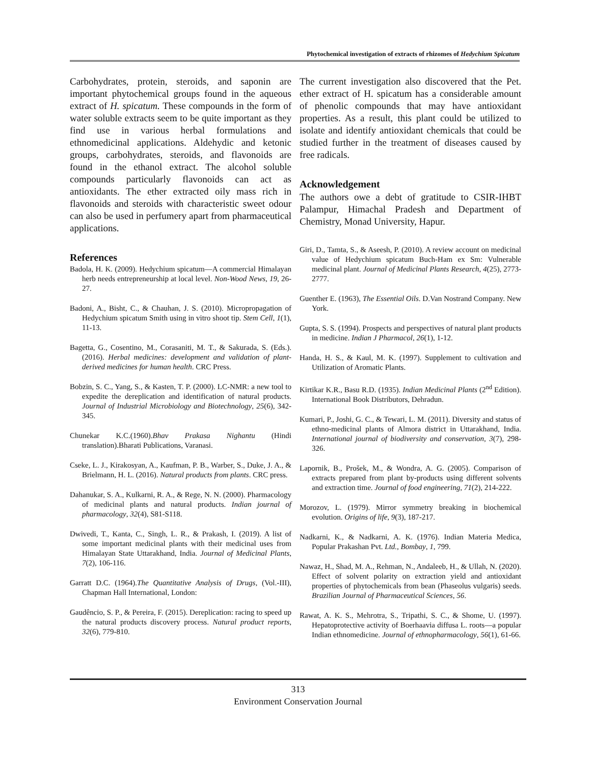Phytochemical investigation of extracts of rhizomes of Hedychium Spicatum
Carbohydrates, protein, steroids, and saponin are important phytochemical groups found in the aqueous extract of H. spicatum. These compounds in the form of water soluble extracts seem to be quite important as they find use in various herbal formulations and ethnomedicinal applications. Aldehydic and ketonic groups, carbohydrates, steroids, and flavonoids are found in the ethanol extract. The alcohol soluble compounds particularly flavonoids can act as antioxidants. The ether extracted oily mass rich in flavonoids and steroids with characteristic sweet odour can also be used in perfumery apart from pharmaceutical applications.
References
Badola, H. K. (2009). Hedychium spicatum—A commercial Himalayan herb needs entrepreneurship at local level. Non-Wood News, 19, 26-27.
Badoni, A., Bisht, C., & Chauhan, J. S. (2010). Micropropagation of Hedychium spicatum Smith using in vitro shoot tip. Stem Cell, 1(1), 11-13.
Bagetta, G., Cosentino, M., Corasaniti, M. T., & Sakurada, S. (Eds.). (2016). Herbal medicines: development and validation of plant-derived medicines for human health. CRC Press.
Bobzin, S. C., Yang, S., & Kasten, T. P. (2000). LC-NMR: a new tool to expedite the dereplication and identification of natural products. Journal of Industrial Microbiology and Biotechnology, 25(6), 342-345.
Chunekar K.C.(1960).Bhav Prakasa Nighantu (Hindi translation).Bharati Publications, Varanasi.
Cseke, L. J., Kirakosyan, A., Kaufman, P. B., Warber, S., Duke, J. A., & Brielmann, H. L. (2016). Natural products from plants. CRC press.
Dahanukar, S. A., Kulkarni, R. A., & Rege, N. N. (2000). Pharmacology of medicinal plants and natural products. Indian journal of pharmacology, 32(4), S81-S118.
Dwivedi, T., Kanta, C., Singh, L. R., & Prakash, I. (2019). A list of some important medicinal plants with their medicinal uses from Himalayan State Uttarakhand, India. Journal of Medicinal Plants, 7(2), 106-116.
Garratt D.C. (1964).The Quantitative Analysis of Drugs, (Vol.-III), Chapman Hall International, London:
Gaudêncio, S. P., & Pereira, F. (2015). Dereplication: racing to speed up the natural products discovery process. Natural product reports, 32(6), 779-810.
The current investigation also discovered that the Pet. ether extract of H. spicatum has a considerable amount of phenolic compounds that may have antioxidant properties. As a result, this plant could be utilized to isolate and identify antioxidant chemicals that could be studied further in the treatment of diseases caused by free radicals.
Acknowledgement
The authors owe a debt of gratitude to CSIR-IHBT Palampur, Himachal Pradesh and Department of Chemistry, Monad University, Hapur.
Giri, D., Tamta, S., & Aseesh, P. (2010). A review account on medicinal value of Hedychium spicatum Buch-Ham ex Sm: Vulnerable medicinal plant. Journal of Medicinal Plants Research, 4(25), 2773-2777.
Guenther E. (1963), The Essential Oils. D.Van Nostrand Company. New York.
Gupta, S. S. (1994). Prospects and perspectives of natural plant products in medicine. Indian J Pharmacol, 26(1), 1-12.
Handa, H. S., & Kaul, M. K. (1997). Supplement to cultivation and Utilization of Aromatic Plants.
Kirtikar K.R., Basu R.D. (1935). Indian Medicinal Plants (2<sup>nd</sup> Edition). International Book Distributors, Dehradun.
Kumari, P., Joshi, G. C., & Tewari, L. M. (2011). Diversity and status of ethno-medicinal plants of Almora district in Uttarakhand, India. International journal of biodiversity and conservation, 3(7), 298-326.
Lapornik, B., Prošek, M., & Wondra, A. G. (2005). Comparison of extracts prepared from plant by-products using different solvents and extraction time. Journal of food engineering, 71(2), 214-222.
Morozov, L. (1979). Mirror symmetry breaking in biochemical evolution. Origins of life, 9(3), 187-217.
Nadkarni, K., & Nadkarni, A. K. (1976). Indian Materia Medica, Popular Prakashan Pvt. Ltd., Bombay, 1, 799.
Nawaz, H., Shad, M. A., Rehman, N., Andaleeb, H., & Ullah, N. (2020). Effect of solvent polarity on extraction yield and antioxidant properties of phytochemicals from bean (Phaseolus vulgaris) seeds. Brazilian Journal of Pharmaceutical Sciences, 56.
Rawat, A. K. S., Mehrotra, S., Tripathi, S. C., & Shome, U. (1997). Hepatoprotective activity of Boerhaavia diffusa L. roots—a popular Indian ethnomedicine. Journal of ethnopharmacology, 56(1), 61-66.
313
Environment Conservation Journal